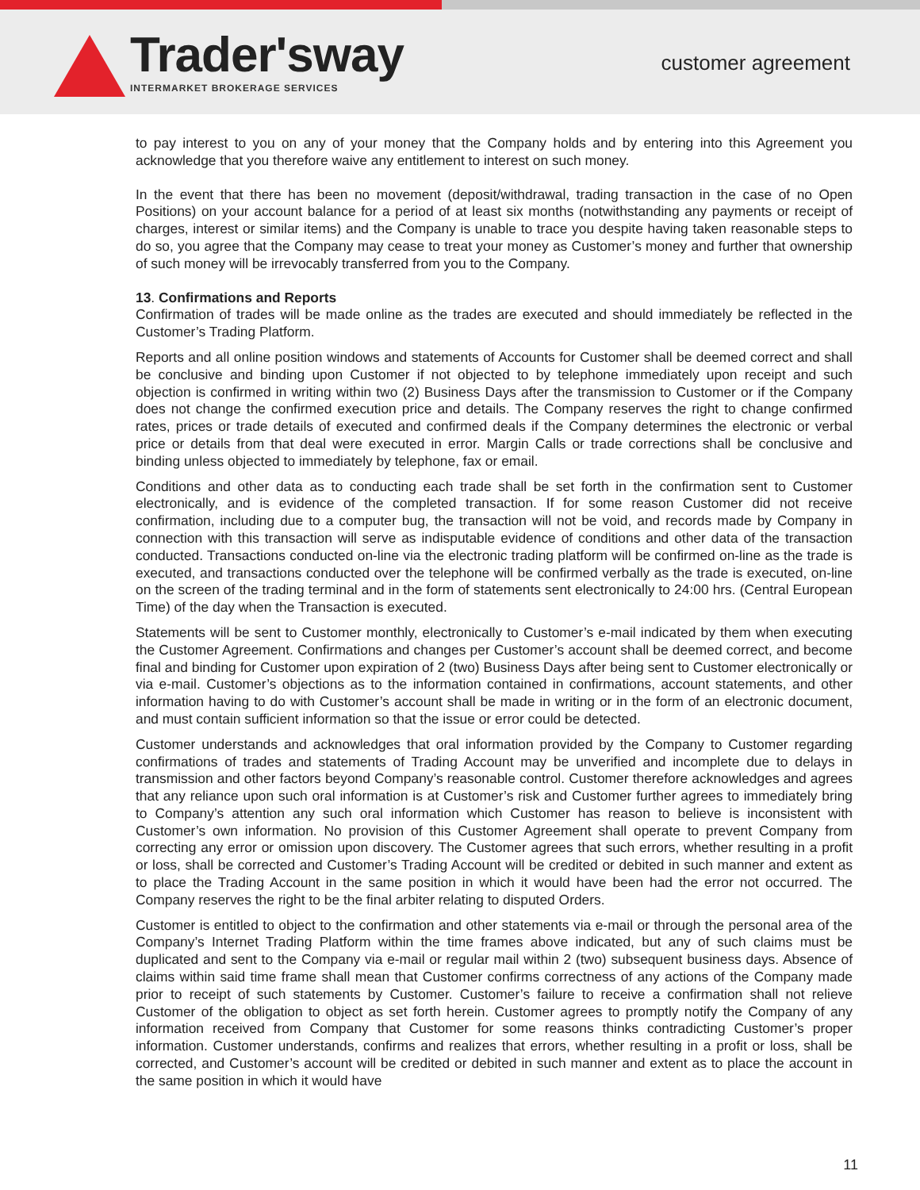Trader'sway
INTERMARKET BROKERAGE SERVICES
customer agreement
to pay interest to you on any of your money that the Company holds and by entering into this Agreement you acknowledge that you therefore waive any entitlement to interest on such money.
In the event that there has been no movement (deposit/withdrawal, trading transaction in the case of no Open Positions) on your account balance for a period of at least six months (notwithstanding any payments or receipt of charges, interest or similar items) and the Company is unable to trace you despite having taken reasonable steps to do so, you agree that the Company may cease to treat your money as Customer’s money and further that ownership of such money will be irrevocably transferred from you to the Company.
13. Confirmations and Reports
Confirmation of trades will be made online as the trades are executed and should immediately be reflected in the Customer’s Trading Platform.
Reports and all online position windows and statements of Accounts for Customer shall be deemed correct and shall be conclusive and binding upon Customer if not objected to by telephone immediately upon receipt and such objection is confirmed in writing within two (2) Business Days after the transmission to Customer or if the Company does not change the confirmed execution price and details. The Company reserves the right to change confirmed rates, prices or trade details of executed and confirmed deals if the Company determines the electronic or verbal price or details from that deal were executed in error. Margin Calls or trade corrections shall be conclusive and binding unless objected to immediately by telephone, fax or email.
Conditions and other data as to conducting each trade shall be set forth in the confirmation sent to Customer electronically, and is evidence of the completed transaction. If for some reason Customer did not receive confirmation, including due to a computer bug, the transaction will not be void, and records made by Company in connection with this transaction will serve as indisputable evidence of conditions and other data of the transaction conducted. Transactions conducted on-line via the electronic trading platform will be confirmed on-line as the trade is executed, and transactions conducted over the telephone will be confirmed verbally as the trade is executed, on-line on the screen of the trading terminal and in the form of statements sent electronically to 24:00 hrs. (Central European Time) of the day when the Transaction is executed.
Statements will be sent to Customer monthly, electronically to Customer’s e-mail indicated by them when executing the Customer Agreement. Confirmations and changes per Customer’s account shall be deemed correct, and become final and binding for Customer upon expiration of 2 (two) Business Days after being sent to Customer electronically or via e-mail. Customer’s objections as to the information contained in confirmations, account statements, and other information having to do with Customer’s account shall be made in writing or in the form of an electronic document, and must contain sufficient information so that the issue or error could be detected.
Customer understands and acknowledges that oral information provided by the Company to Customer regarding confirmations of trades and statements of Trading Account may be unverified and incomplete due to delays in transmission and other factors beyond Company’s reasonable control. Customer therefore acknowledges and agrees that any reliance upon such oral information is at Customer’s risk and Customer further agrees to immediately bring to Company’s attention any such oral information which Customer has reason to believe is inconsistent with Customer’s own information. No provision of this Customer Agreement shall operate to prevent Company from correcting any error or omission upon discovery. The Customer agrees that such errors, whether resulting in a profit or loss, shall be corrected and Customer’s Trading Account will be credited or debited in such manner and extent as to place the Trading Account in the same position in which it would have been had the error not occurred. The Company reserves the right to be the final arbiter relating to disputed Orders.
Customer is entitled to object to the confirmation and other statements via e-mail or through the personal area of the Company’s Internet Trading Platform within the time frames above indicated, but any of such claims must be duplicated and sent to the Company via e-mail or regular mail within 2 (two) subsequent business days. Absence of claims within said time frame shall mean that Customer confirms correctness of any actions of the Company made prior to receipt of such statements by Customer. Customer’s failure to receive a confirmation shall not relieve Customer of the obligation to object as set forth herein. Customer agrees to promptly notify the Company of any information received from Company that Customer for some reasons thinks contradicting Customer’s proper information. Customer understands, confirms and realizes that errors, whether resulting in a profit or loss, shall be corrected, and Customer’s account will be credited or debited in such manner and extent as to place the account in the same position in which it would have
11